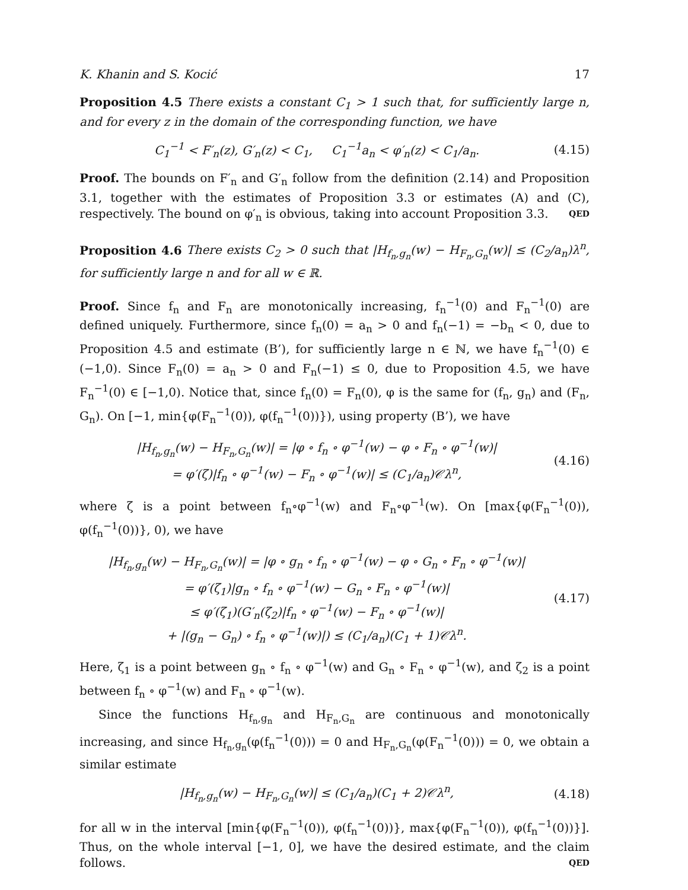K. Khanin and S. Kocić 17
Proposition 4.5 There exists a constant C<sub>1</sub> > 1 such that, for sufficiently large n, and for every z in the domain of the corresponding function, we have
C<sub>1</sub><sup>−1</sup> < F′<sub>n</sub>(z), G′<sub>n</sub>(z) < C<sub>1</sub>, C<sub>1</sub><sup>−1</sup>a<sub>n</sub> < φ′<sub>n</sub>(z) < C<sub>1</sub>/a<sub>n</sub>.
(4.15)
Proof. The bounds on F′<sub>n</sub> and G′<sub>n</sub> follow from the definition (2.14) and Proposition 3.1, together with the estimates of Proposition 3.3 or estimates (A) and (C), respectively. The bound on φ′<sub>n</sub> is obvious, taking into account Proposition 3.3. QED
Proposition 4.6 There exists C<sub>2</sub> > 0 such that |H<sub>f<sub>n</sub>,g<sub>n</sub></sub>(w) − H<sub>F<sub>n</sub>,G<sub>n</sub></sub>(w)| ≤ (C<sub>2</sub>/a<sub>n</sub>)λ<sup>n</sup>, for sufficiently large n and for all w ∈ ℝ.
Proof. Since f<sub>n</sub> and F<sub>n</sub> are monotonically increasing, f<sub>n</sub><sup>−1</sup>(0) and F<sub>n</sub><sup>−1</sup>(0) are defined uniquely. Furthermore, since f<sub>n</sub>(0) = a<sub>n</sub> > 0 and f<sub>n</sub>(−1) = −b<sub>n</sub> < 0, due to Proposition 4.5 and estimate (B’), for sufficiently large n ∈ ℕ, we have f<sub>n</sub><sup>−1</sup>(0) ∈ (−1,0). Since F<sub>n</sub>(0) = a<sub>n</sub> > 0 and F<sub>n</sub>(−1) ≤ 0, due to Proposition 4.5, we have F<sub>n</sub><sup>−1</sup>(0) ∈ [−1,0). Notice that, since f<sub>n</sub>(0) = F<sub>n</sub>(0), φ is the same for (f<sub>n</sub>, g<sub>n</sub>) and (F<sub>n</sub>, G<sub>n</sub>). On [−1, min{φ(F<sub>n</sub><sup>−1</sup>(0)), φ(f<sub>n</sub><sup>−1</sup>(0))}), using property (B’), we have
|H<sub>f<sub>n</sub>,g<sub>n</sub></sub>(w) − H<sub>F<sub>n</sub>,G<sub>n</sub></sub>(w)| = |φ ∘ f<sub>n</sub> ∘ φ<sup>−1</sup>(w) − φ ∘ F<sub>n</sub> ∘ φ<sup>−1</sup>(w)|
= φ′(ζ)|f<sub>n</sub> ∘ φ<sup>−1</sup>(w) − F<sub>n</sub> ∘ φ<sup>−1</sup>(w)| ≤ (C<sub>1</sub>/a<sub>n</sub>)𝒞λ<sup>n</sup>,
(4.16)
where ζ is a point between f<sub>n</sub>∘φ<sup>−1</sup>(w) and F<sub>n</sub>∘φ<sup>−1</sup>(w). On [max{φ(F<sub>n</sub><sup>−1</sup>(0)), φ(f<sub>n</sub><sup>−1</sup>(0))}, 0), we have
|H<sub>f<sub>n</sub>,g<sub>n</sub></sub>(w) − H<sub>F<sub>n</sub>,G<sub>n</sub></sub>(w)| = |φ ∘ g<sub>n</sub> ∘ f<sub>n</sub> ∘ φ<sup>−1</sup>(w) − φ ∘ G<sub>n</sub> ∘ F<sub>n</sub> ∘ φ<sup>−1</sup>(w)|
= φ′(ζ<sub>1</sub>)|g<sub>n</sub> ∘ f<sub>n</sub> ∘ φ<sup>−1</sup>(w) − G<sub>n</sub> ∘ F<sub>n</sub> ∘ φ<sup>−1</sup>(w)|
≤ φ′(ζ<sub>1</sub>)(G′<sub>n</sub>(ζ<sub>2</sub>)|f<sub>n</sub> ∘ φ<sup>−1</sup>(w) − F<sub>n</sub> ∘ φ<sup>−1</sup>(w)|
+ |(g<sub>n</sub> − G<sub>n</sub>) ∘ f<sub>n</sub> ∘ φ<sup>−1</sup>(w)|) ≤ (C<sub>1</sub>/a<sub>n</sub>)(C<sub>1</sub> + 1)𝒞λ<sup>n</sup>.
(4.17)
Here, ζ<sub>1</sub> is a point between g<sub>n</sub> ∘ f<sub>n</sub> ∘ φ<sup>−1</sup>(w) and G<sub>n</sub> ∘ F<sub>n</sub> ∘ φ<sup>−1</sup>(w), and ζ<sub>2</sub> is a point between f<sub>n</sub> ∘ φ<sup>−1</sup>(w) and F<sub>n</sub> ∘ φ<sup>−1</sup>(w).
Since the functions H<sub>f<sub>n</sub>,g<sub>n</sub></sub> and H<sub>F<sub>n</sub>,G<sub>n</sub></sub> are continuous and monotonically increasing, and since H<sub>f<sub>n</sub>,g<sub>n</sub></sub>(φ(f<sub>n</sub><sup>−1</sup>(0))) = 0 and H<sub>F<sub>n</sub>,G<sub>n</sub></sub>(φ(F<sub>n</sub><sup>−1</sup>(0))) = 0, we obtain a similar estimate
|H<sub>f<sub>n</sub>,g<sub>n</sub></sub>(w) − H<sub>F<sub>n</sub>,G<sub>n</sub></sub>(w)| ≤ (C<sub>1</sub>/a<sub>n</sub>)(C<sub>1</sub> + 2)𝒞λ<sup>n</sup>,
(4.18)
for all w in the interval [min{φ(F<sub>n</sub><sup>−1</sup>(0)), φ(f<sub>n</sub><sup>−1</sup>(0))}, max{φ(F<sub>n</sub><sup>−1</sup>(0)), φ(f<sub>n</sub><sup>−1</sup>(0))}]. Thus, on the whole interval [−1, 0], we have the desired estimate, and the claim follows. QED